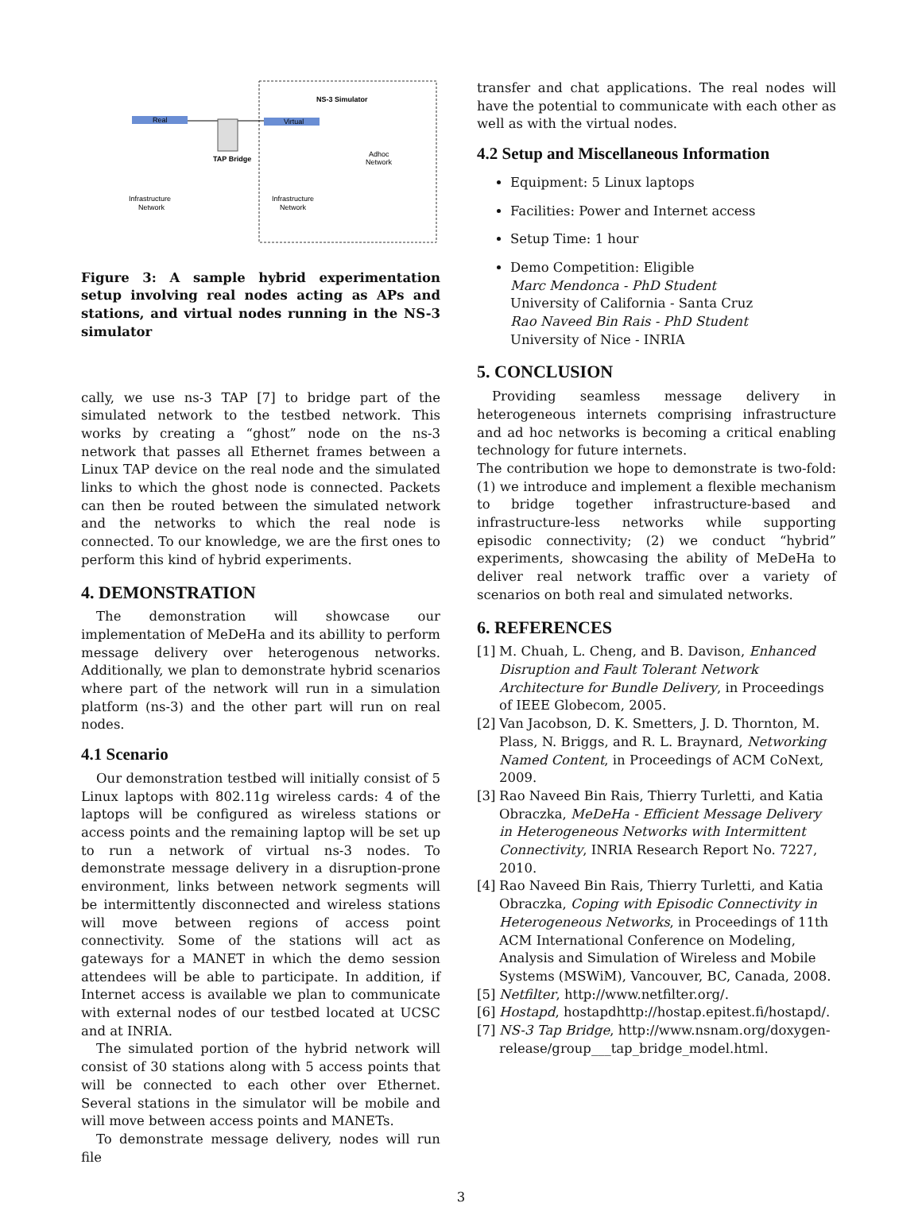NS-3 Simulator
Real
Virtual
TAP Bridge
Infrastructure
Network
Infrastructure
Network
Adhoc
Network
Figure 3: A sample hybrid experimentation setup involving real nodes acting as APs and stations, and virtual nodes running in the NS-3 simulator
cally, we use ns-3 TAP [7] to bridge part of the simulated network to the testbed network. This works by creating a “ghost” node on the ns-3 network that passes all Ethernet frames between a Linux TAP device on the real node and the simulated links to which the ghost node is connected. Packets can then be routed between the simulated network and the networks to which the real node is connected. To our knowledge, we are the first ones to perform this kind of hybrid experiments.
4. DEMONSTRATION
The demonstration will showcase our implementation of MeDeHa and its abillity to perform message delivery over heterogenous networks. Additionally, we plan to demonstrate hybrid scenarios where part of the network will run in a simulation platform (ns-3) and the other part will run on real nodes.
4.1 Scenario
Our demonstration testbed will initially consist of 5 Linux laptops with 802.11g wireless cards: 4 of the laptops will be configured as wireless stations or access points and the remaining laptop will be set up to run a network of virtual ns-3 nodes. To demonstrate message delivery in a disruption-prone environment, links between network segments will be intermittently disconnected and wireless stations will move between regions of access point connectivity. Some of the stations will act as gateways for a MANET in which the demo session attendees will be able to participate. In addition, if Internet access is available we plan to communicate with external nodes of our testbed located at UCSC and at INRIA.
The simulated portion of the hybrid network will consist of 30 stations along with 5 access points that will be connected to each other over Ethernet. Several stations in the simulator will be mobile and will move between access points and MANETs.
To demonstrate message delivery, nodes will run file
transfer and chat applications. The real nodes will have the potential to communicate with each other as well as with the virtual nodes.
4.2 Setup and Miscellaneous Information
Equipment: 5 Linux laptops
Facilities: Power and Internet access
Setup Time: 1 hour
Demo Competition: Eligible
Marc Mendonca - PhD Student
University of California - Santa Cruz
Rao Naveed Bin Rais - PhD Student
University of Nice - INRIA
5. CONCLUSION
Providing seamless message delivery in heterogeneous internets comprising infrastructure and ad hoc networks is becoming a critical enabling technology for future internets.
The contribution we hope to demonstrate is two-fold: (1) we introduce and implement a flexible mechanism to bridge together infrastructure-based and infrastructure-less networks while supporting episodic connectivity; (2) we conduct “hybrid” experiments, showcasing the ability of MeDeHa to deliver real network traffic over a variety of scenarios on both real and simulated networks.
6. REFERENCES
[1] M. Chuah, L. Cheng, and B. Davison, Enhanced Disruption and Fault Tolerant Network Architecture for Bundle Delivery, in Proceedings of IEEE Globecom, 2005.
[2] Van Jacobson, D. K. Smetters, J. D. Thornton, M. Plass, N. Briggs, and R. L. Braynard, Networking Named Content, in Proceedings of ACM CoNext, 2009.
[3] Rao Naveed Bin Rais, Thierry Turletti, and Katia Obraczka, MeDeHa - Efficient Message Delivery in Heterogeneous Networks with Intermittent Connectivity, INRIA Research Report No. 7227, 2010.
[4] Rao Naveed Bin Rais, Thierry Turletti, and Katia Obraczka, Coping with Episodic Connectivity in Heterogeneous Networks, in Proceedings of 11th ACM International Conference on Modeling, Analysis and Simulation of Wireless and Mobile Systems (MSWiM), Vancouver, BC, Canada, 2008.
[5] Netfilter, http://www.netfilter.org/.
[6] Hostapd, hostapdhttp://hostap.epitest.fi/hostapd/.
[7] NS-3 Tap Bridge, http://www.nsnam.org/doxygen-release/group___tap_bridge_model.html.
3